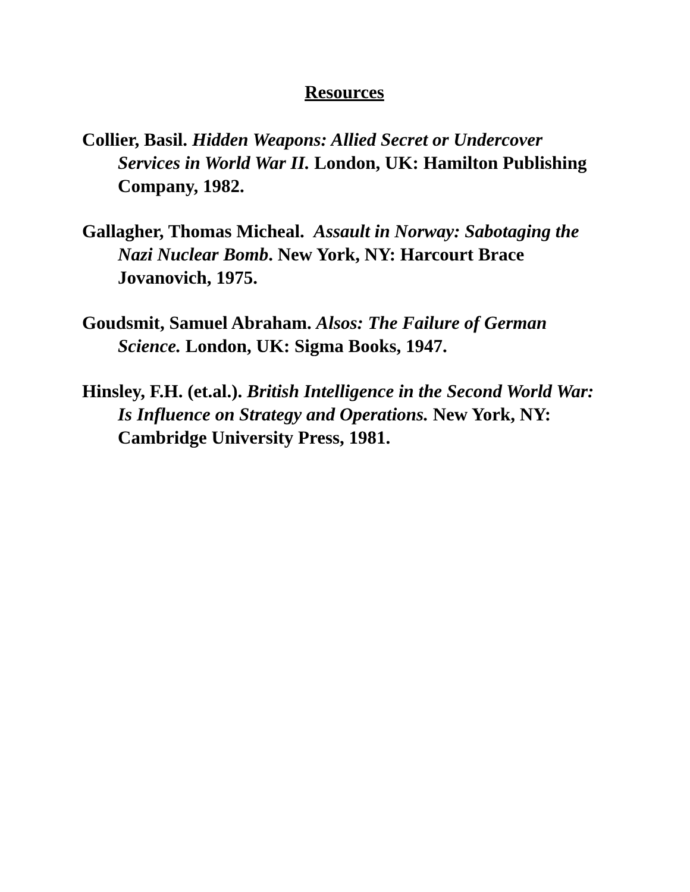Resources
Collier, Basil. Hidden Weapons: Allied Secret or Undercover Services in World War II. London, UK: Hamilton Publishing Company, 1982.
Gallagher, Thomas Micheal. Assault in Norway: Sabotaging the Nazi Nuclear Bomb. New York, NY: Harcourt Brace Jovanovich, 1975.
Goudsmit, Samuel Abraham. Alsos: The Failure of German Science. London, UK: Sigma Books, 1947.
Hinsley, F.H. (et.al.). British Intelligence in the Second World War: Is Influence on Strategy and Operations. New York, NY: Cambridge University Press, 1981.